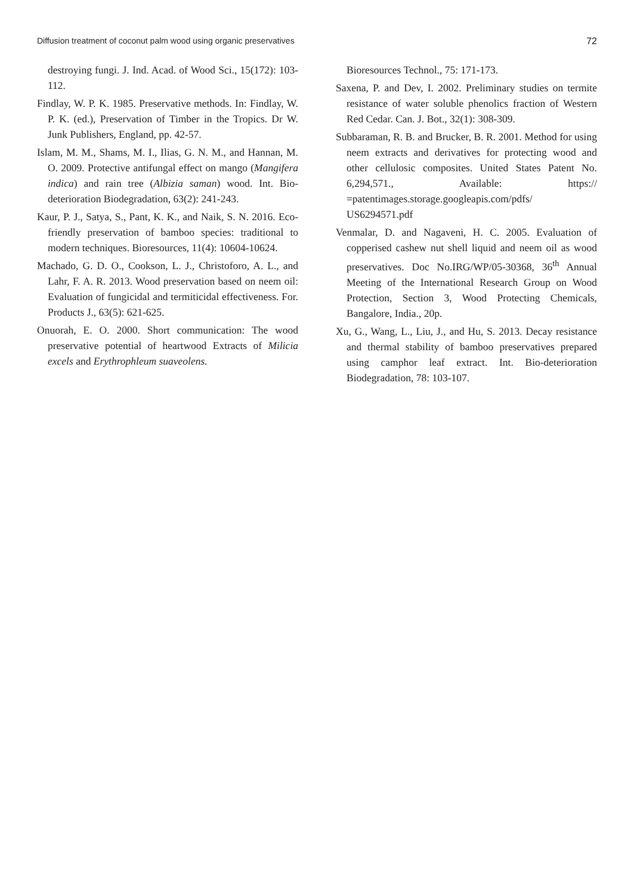Diffusion treatment of coconut palm wood using organic preservatives 72
destroying fungi. J. Ind. Acad. of Wood Sci., 15(172): 103-112.
Findlay, W. P. K. 1985. Preservative methods. In: Findlay, W. P. K. (ed.), Preservation of Timber in the Tropics. Dr W. Junk Publishers, England, pp. 42-57.
Islam, M. M., Shams, M. I., Ilias, G. N. M., and Hannan, M. O. 2009. Protective antifungal effect on mango (Mangifera indica) and rain tree (Albizia saman) wood. Int. Bio-deterioration Biodegradation, 63(2): 241-243.
Kaur, P. J., Satya, S., Pant, K. K., and Naik, S. N. 2016. Eco-friendly preservation of bamboo species: traditional to modern techniques. Bioresources, 11(4): 10604-10624.
Machado, G. D. O., Cookson, L. J., Christoforo, A. L., and Lahr, F. A. R. 2013. Wood preservation based on neem oil: Evaluation of fungicidal and termiticidal effectiveness. For. Products J., 63(5): 621-625.
Onuorah, E. O. 2000. Short communication: The wood preservative potential of heartwood Extracts of Milicia excels and Erythrophleum suaveolens.
Bioresources Technol., 75: 171-173.
Saxena, P. and Dev, I. 2002. Preliminary studies on termite resistance of water soluble phenolics fraction of Western Red Cedar. Can. J. Bot., 32(1): 308-309.
Subbaraman, R. B. and Brucker, B. R. 2001. Method for using neem extracts and derivatives for protecting wood and other cellulosic composites. United States Patent No. 6,294,571., Available: https:// =patentimages.storage.googleapis.com/pdfs/ US6294571.pdf
Venmalar, D. and Nagaveni, H. C. 2005. Evaluation of copperised cashew nut shell liquid and neem oil as wood preservatives. Doc No.IRG/WP/05-30368, 36<sup>th</sup> Annual Meeting of the International Research Group on Wood Protection, Section 3, Wood Protecting Chemicals, Bangalore, India., 20p.
Xu, G., Wang, L., Liu, J., and Hu, S. 2013. Decay resistance and thermal stability of bamboo preservatives prepared using camphor leaf extract. Int. Bio-deterioration Biodegradation, 78: 103-107.